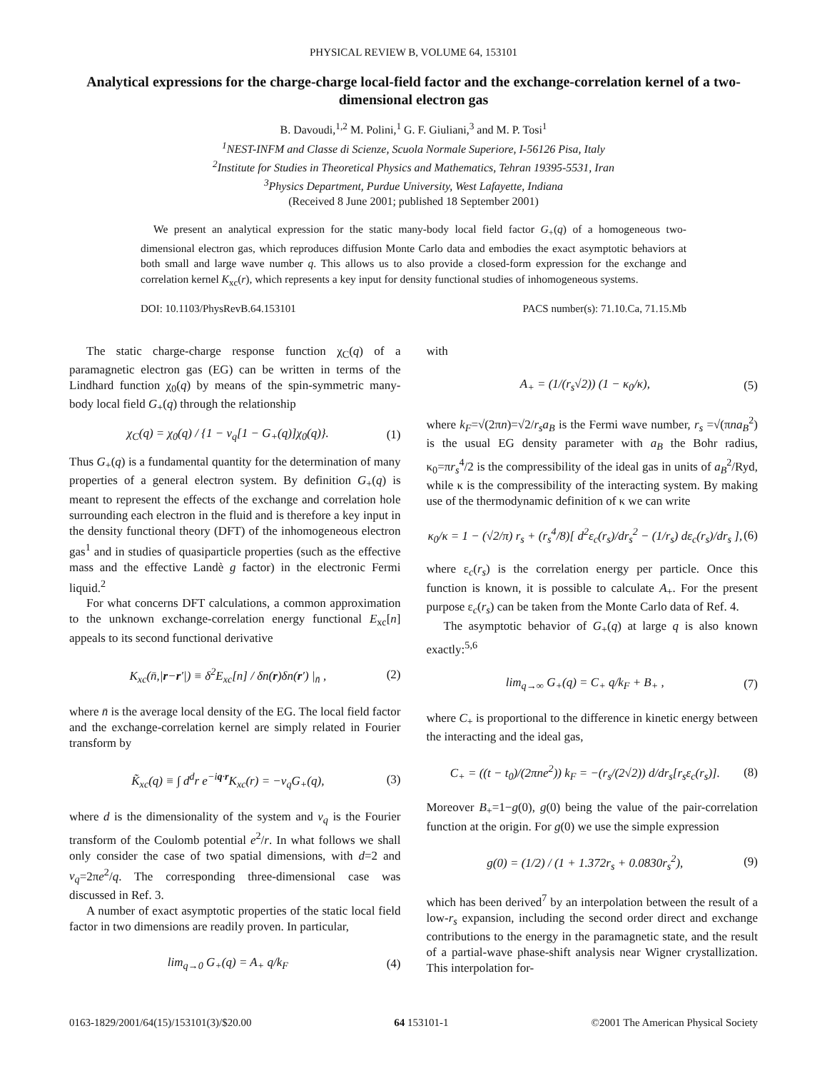PHYSICAL REVIEW B, VOLUME 64, 153101
Analytical expressions for the charge-charge local-field factor and the exchange-correlation kernel of a two-dimensional electron gas
B. Davoudi,<sup>1,2</sup> M. Polini,<sup>1</sup> G. F. Giuliani,<sup>3</sup> and M. P. Tosi<sup>1</sup>
<sup>1</sup> NEST-INFM and Classe di Scienze, Scuola Normale Superiore, I-56126 Pisa, Italy
<sup>2</sup> Institute for Studies in Theoretical Physics and Mathematics, Tehran 19395-5531, Iran
<sup>3</sup> Physics Department, Purdue University, West Lafayette, Indiana
(Received 8 June 2001; published 18 September 2001)
We present an analytical expression for the static many-body local field factor G<sub>+</sub>(q) of a homogeneous two-dimensional electron gas, which reproduces diffusion Monte Carlo data and embodies the exact asymptotic behaviors at both small and large wave number q. This allows us to also provide a closed-form expression for the exchange and correlation kernel K<sub>xc</sub>(r), which represents a key input for density functional studies of inhomogeneous systems.
DOI: 10.1103/PhysRevB.64.153101 PACS number(s): 71.10.Ca, 71.15.Mb
The static charge-charge response function χ<sub>C</sub>(q) of a paramagnetic electron gas (EG) can be written in terms of the Lindhard function χ<sub>0</sub>(q) by means of the spin-symmetric many-body local field G<sub>+</sub>(q) through the relationship
χ<sub>C</sub>(q) = χ<sub>0</sub>(q) / {1 − v<sub>q</sub>[1 − G<sub>+</sub>(q)]χ<sub>0</sub>(q)}. (1)
Thus G<sub>+</sub>(q) is a fundamental quantity for the determination of many properties of a general electron system. By definition G<sub>+</sub>(q) is meant to represent the effects of the exchange and correlation hole surrounding each electron in the fluid and is therefore a key input in the density functional theory (DFT) of the inhomogeneous electron gas<sup>1</sup> and in studies of quasiparticle properties (such as the effective mass and the effective Landè g factor) in the electronic Fermi liquid.<sup>2</sup>
For what concerns DFT calculations, a common approximation to the unknown exchange-correlation energy functional E<sub>xc</sub>[n] appeals to its second functional derivative
K<sub>xc</sub>(n̄,|r−r′|) ≡ δ<sup>2</sup>E<sub>xc</sub>[n] / δn(r)δn(r′) |<sub>n̄</sub> , (2)
where n̄ is the average local density of the EG. The local field factor and the exchange-correlation kernel are simply related in Fourier transform by
K̃<sub>xc</sub>(q) ≡ ∫ d<sup>d</sup>r e<sup>−iq·r</sup>K<sub>xc</sub>(r) = −v<sub>q</sub>G<sub>+</sub>(q), (3)
where d is the dimensionality of the system and v<sub>q</sub> is the Fourier transform of the Coulomb potential e<sup>2</sup>/r. In what follows we shall only consider the case of two spatial dimensions, with d=2 and v<sub>q</sub>=2πe<sup>2</sup>/q. The corresponding three-dimensional case was discussed in Ref. 3.
A number of exact asymptotic properties of the static local field factor in two dimensions are readily proven. In particular,
lim<sub>q→0</sub> G<sub>+</sub>(q) = A<sub>+</sub> q/k<sub>F</sub> (4)
with
A<sub>+</sub> = (1/(r<sub>s</sub>√2)) (1 − κ<sub>0</sub>/κ), (5)
where k<sub>F</sub>=√(2πn)=√2/r<sub>s</sub>a<sub>B</sub> is the Fermi wave number, r<sub>s</sub> =√(πna<sub>B</sub><sup>2</sup>) is the usual EG density parameter with a<sub>B</sub> the Bohr radius, κ<sub>0</sub>=πr<sub>s</sub><sup>4</sup>/2 is the compressibility of the ideal gas in units of a<sub>B</sub><sup>2</sup>/Ryd, while κ is the compressibility of the interacting system. By making use of the thermodynamic definition of κ we can write
κ<sub>0</sub>/κ = 1 − (√2/π) r<sub>s</sub> + (r<sub>s</sub><sup>4</sup>/8)[ d<sup>2</sup>ε<sub>c</sub>(r<sub>s</sub>)/dr<sub>s</sub><sup>2</sup> − (1/r<sub>s</sub>) dε<sub>c</sub>(r<sub>s</sub>)/dr<sub>s</sub> ], (6)
where ε<sub>c</sub>(r<sub>s</sub>) is the correlation energy per particle. Once this function is known, it is possible to calculate A<sub>+</sub>. For the present purpose ε<sub>c</sub>(r<sub>s</sub>) can be taken from the Monte Carlo data of Ref. 4.
The asymptotic behavior of G<sub>+</sub>(q) at large q is also known exactly:<sup>5,6</sup>
lim<sub>q→∞</sub> G<sub>+</sub>(q) = C<sub>+</sub> q/k<sub>F</sub> + B<sub>+</sub> , (7)
where C<sub>+</sub> is proportional to the difference in kinetic energy between the interacting and the ideal gas,
C<sub>+</sub> = ((t − t<sub>0</sub>)/(2πne<sup>2</sup>)) k<sub>F</sub> = −(r<sub>s</sub>/(2√2)) d/dr<sub>s</sub>[r<sub>s</sub>ε<sub>c</sub>(r<sub>s</sub>)]. (8)
Moreover B<sub>+</sub>=1−g(0), g(0) being the value of the pair-correlation function at the origin. For g(0) we use the simple expression
g(0) = (1/2) / (1 + 1.372r<sub>s</sub> + 0.0830r<sub>s</sub><sup>2</sup>), (9)
which has been derived<sup>7</sup> by an interpolation between the result of a low-r<sub>s</sub> expansion, including the second order direct and exchange contributions to the energy in the paramagnetic state, and the result of a partial-wave phase-shift analysis near Wigner crystallization. This interpolation for-
0163-1829/2001/64(15)/153101(3)/$20.00 64 153101-1 ©2001 The American Physical Society